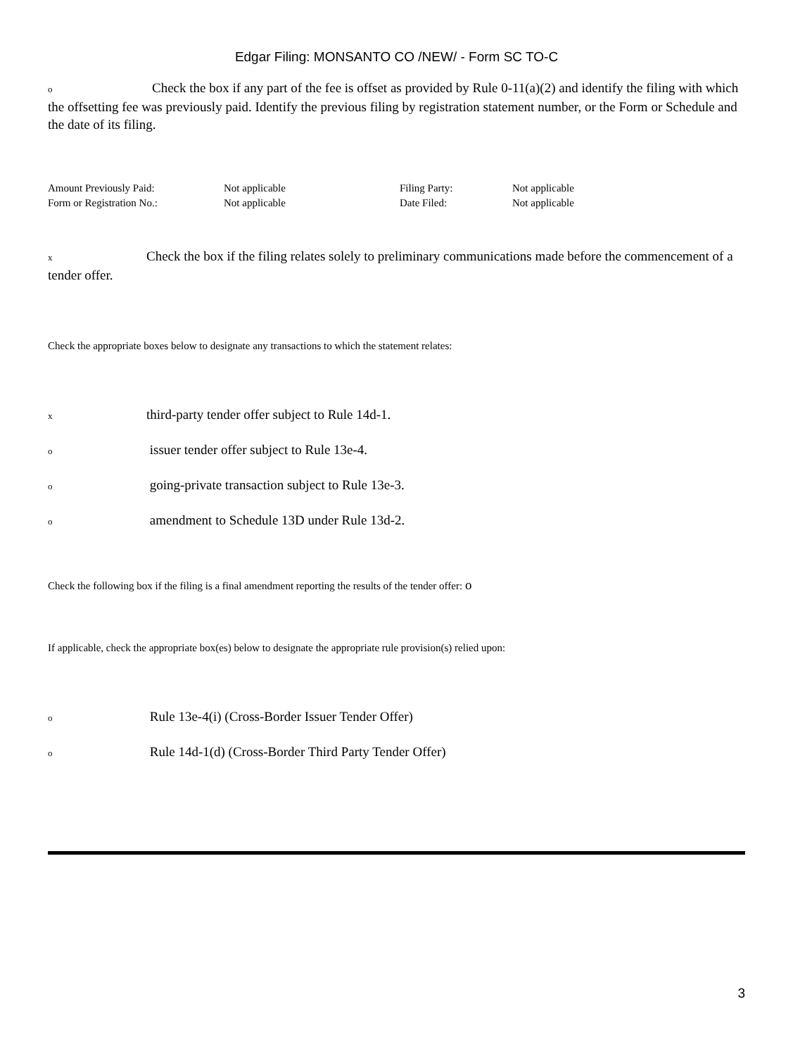Edgar Filing: MONSANTO CO /NEW/ - Form SC TO-C
o Check the box if any part of the fee is offset as provided by Rule 0-11(a)(2) and identify the filing with which the offsetting fee was previously paid. Identify the previous filing by registration statement number, or the Form or Schedule and the date of its filing.
| Amount Previously Paid: | Not applicable | Filing Party: | Not applicable |
| Form or Registration No.: | Not applicable | Date Filed: | Not applicable |
x Check the box if the filing relates solely to preliminary communications made before the commencement of a tender offer.
Check the appropriate boxes below to designate any transactions to which the statement relates:
xthird-party tender offer subject to Rule 14d-1.
o issuer tender offer subject to Rule 13e-4.
o going-private transaction subject to Rule 13e-3.
o amendment to Schedule 13D under Rule 13d-2.
Check the following box if the filing is a final amendment reporting the results of the tender offer: o
If applicable, check the appropriate box(es) below to designate the appropriate rule provision(s) relied upon:
o Rule 13e-4(i) (Cross-Border Issuer Tender Offer)
o Rule 14d-1(d) (Cross-Border Third Party Tender Offer)
3